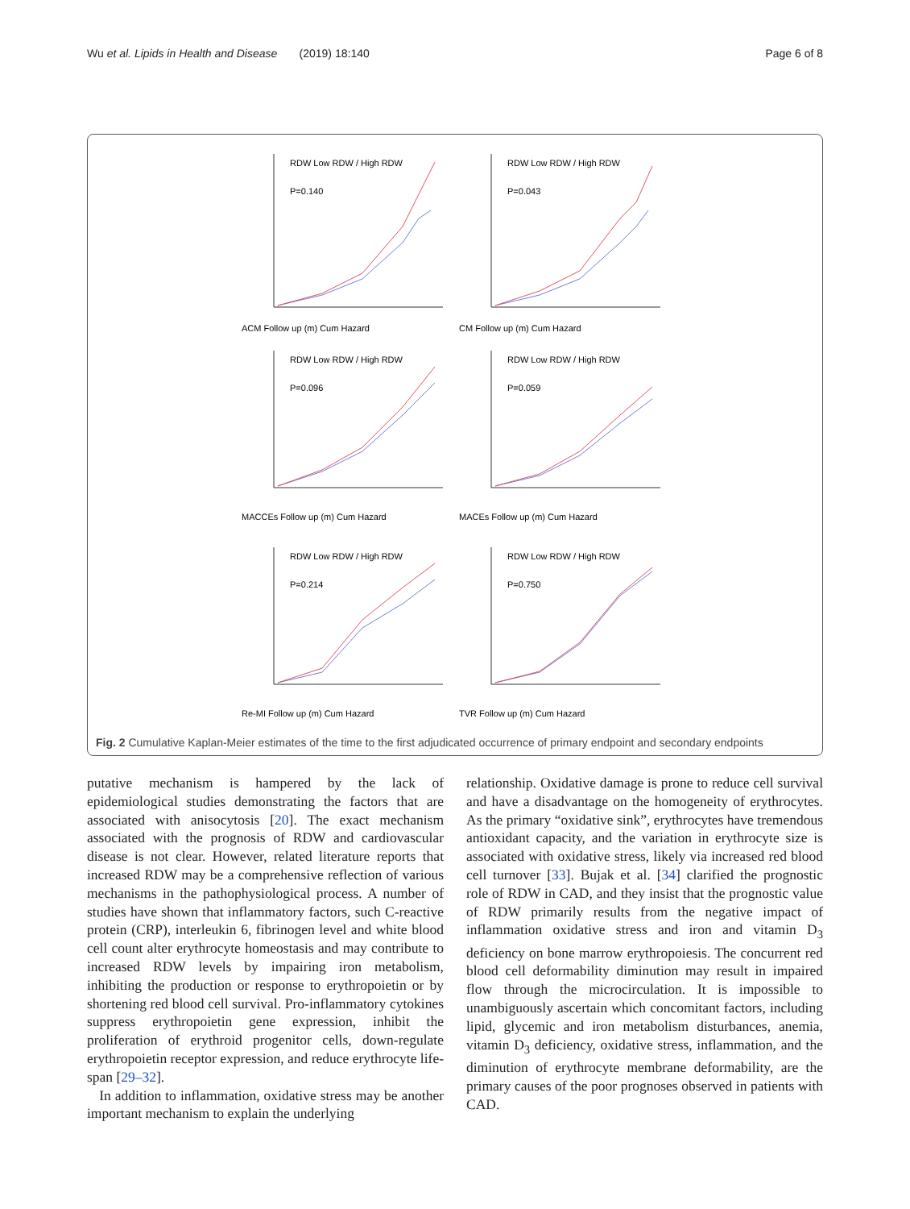Wu et al. Lipids in Health and Disease (2019) 18:140 Page 6 of 8
RDW Low RDW / High RDW
P=0.140
ACM Follow up (m) Cum Hazard
RDW Low RDW / High RDW
P=0.043
CM Follow up (m) Cum Hazard
RDW Low RDW / High RDW
P=0.096
MACCEs Follow up (m) Cum Hazard
RDW Low RDW / High RDW
P=0.059
MACEs Follow up (m) Cum Hazard
RDW Low RDW / High RDW
P=0.214
Re-MI Follow up (m) Cum Hazard
RDW Low RDW / High RDW
P=0.750
TVR Follow up (m) Cum Hazard
Fig. 2 Cumulative Kaplan-Meier estimates of the time to the first adjudicated occurrence of primary endpoint and secondary endpoints
putative mechanism is hampered by the lack of epidemiological studies demonstrating the factors that are associated with anisocytosis [20]. The exact mechanism associated with the prognosis of RDW and cardiovascular disease is not clear. However, related literature reports that increased RDW may be a comprehensive reflection of various mechanisms in the pathophysiological process. A number of studies have shown that inflammatory factors, such C-reactive protein (CRP), interleukin 6, fibrinogen level and white blood cell count alter erythrocyte homeostasis and may contribute to increased RDW levels by impairing iron metabolism, inhibiting the production or response to erythropoietin or by shortening red blood cell survival. Pro-inflammatory cytokines suppress erythropoietin gene expression, inhibit the proliferation of erythroid progenitor cells, down-regulate erythropoietin receptor expression, and reduce erythrocyte life-span [29–32].
In addition to inflammation, oxidative stress may be another important mechanism to explain the underlying
relationship. Oxidative damage is prone to reduce cell survival and have a disadvantage on the homogeneity of erythrocytes. As the primary “oxidative sink”, erythrocytes have tremendous antioxidant capacity, and the variation in erythrocyte size is associated with oxidative stress, likely via increased red blood cell turnover [33]. Bujak et al. [34] clarified the prognostic role of RDW in CAD, and they insist that the prognostic value of RDW primarily results from the negative impact of inflammation oxidative stress and iron and vitamin D<sub>3</sub> deficiency on bone marrow erythropoiesis. The concurrent red blood cell deformability diminution may result in impaired flow through the microcirculation. It is impossible to unambiguously ascertain which concomitant factors, including lipid, glycemic and iron metabolism disturbances, anemia, vitamin D<sub>3</sub> deficiency, oxidative stress, inflammation, and the diminution of erythrocyte membrane deformability, are the primary causes of the poor prognoses observed in patients with CAD.